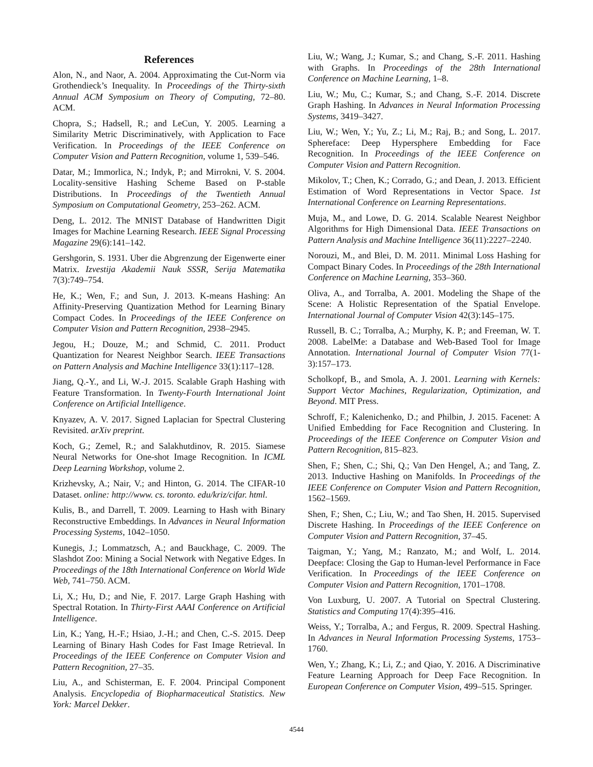References
Alon, N., and Naor, A. 2004. Approximating the Cut-Norm via Grothendieck’s Inequality. In Proceedings of the Thirty-sixth Annual ACM Symposium on Theory of Computing, 72–80. ACM.
Chopra, S.; Hadsell, R.; and LeCun, Y. 2005. Learning a Similarity Metric Discriminatively, with Application to Face Verification. In Proceedings of the IEEE Conference on Computer Vision and Pattern Recognition, volume 1, 539–546.
Datar, M.; Immorlica, N.; Indyk, P.; and Mirrokni, V. S. 2004. Locality-sensitive Hashing Scheme Based on P-stable Distributions. In Proceedings of the Twentieth Annual Symposium on Computational Geometry, 253–262. ACM.
Deng, L. 2012. The MNIST Database of Handwritten Digit Images for Machine Learning Research. IEEE Signal Processing Magazine 29(6):141–142.
Gershgorin, S. 1931. Uber die Abgrenzung der Eigenwerte einer Matrix. Izvestija Akademii Nauk SSSR, Serija Matematika 7(3):749–754.
He, K.; Wen, F.; and Sun, J. 2013. K-means Hashing: An Affinity-Preserving Quantization Method for Learning Binary Compact Codes. In Proceedings of the IEEE Conference on Computer Vision and Pattern Recognition, 2938–2945.
Jegou, H.; Douze, M.; and Schmid, C. 2011. Product Quantization for Nearest Neighbor Search. IEEE Transactions on Pattern Analysis and Machine Intelligence 33(1):117–128.
Jiang, Q.-Y., and Li, W.-J. 2015. Scalable Graph Hashing with Feature Transformation. In Twenty-Fourth International Joint Conference on Artificial Intelligence.
Knyazev, A. V. 2017. Signed Laplacian for Spectral Clustering Revisited. arXiv preprint.
Koch, G.; Zemel, R.; and Salakhutdinov, R. 2015. Siamese Neural Networks for One-shot Image Recognition. In ICML Deep Learning Workshop, volume 2.
Krizhevsky, A.; Nair, V.; and Hinton, G. 2014. The CIFAR-10 Dataset. online: http://www. cs. toronto. edu/kriz/cifar. html.
Kulis, B., and Darrell, T. 2009. Learning to Hash with Binary Reconstructive Embeddings. In Advances in Neural Information Processing Systems, 1042–1050.
Kunegis, J.; Lommatzsch, A.; and Bauckhage, C. 2009. The Slashdot Zoo: Mining a Social Network with Negative Edges. In Proceedings of the 18th International Conference on World Wide Web, 741–750. ACM.
Li, X.; Hu, D.; and Nie, F. 2017. Large Graph Hashing with Spectral Rotation. In Thirty-First AAAI Conference on Artificial Intelligence.
Lin, K.; Yang, H.-F.; Hsiao, J.-H.; and Chen, C.-S. 2015. Deep Learning of Binary Hash Codes for Fast Image Retrieval. In Proceedings of the IEEE Conference on Computer Vision and Pattern Recognition, 27–35.
Liu, A., and Schisterman, E. F. 2004. Principal Component Analysis. Encyclopedia of Biopharmaceutical Statistics. New York: Marcel Dekker.
Liu, W.; Wang, J.; Kumar, S.; and Chang, S.-F. 2011. Hashing with Graphs. In Proceedings of the 28th International Conference on Machine Learning, 1–8.
Liu, W.; Mu, C.; Kumar, S.; and Chang, S.-F. 2014. Discrete Graph Hashing. In Advances in Neural Information Processing Systems, 3419–3427.
Liu, W.; Wen, Y.; Yu, Z.; Li, M.; Raj, B.; and Song, L. 2017. Sphereface: Deep Hypersphere Embedding for Face Recognition. In Proceedings of the IEEE Conference on Computer Vision and Pattern Recognition.
Mikolov, T.; Chen, K.; Corrado, G.; and Dean, J. 2013. Efficient Estimation of Word Representations in Vector Space. 1st International Conference on Learning Representations.
Muja, M., and Lowe, D. G. 2014. Scalable Nearest Neighbor Algorithms for High Dimensional Data. IEEE Transactions on Pattern Analysis and Machine Intelligence 36(11):2227–2240.
Norouzi, M., and Blei, D. M. 2011. Minimal Loss Hashing for Compact Binary Codes. In Proceedings of the 28th International Conference on Machine Learning, 353–360.
Oliva, A., and Torralba, A. 2001. Modeling the Shape of the Scene: A Holistic Representation of the Spatial Envelope. International Journal of Computer Vision 42(3):145–175.
Russell, B. C.; Torralba, A.; Murphy, K. P.; and Freeman, W. T. 2008. LabelMe: a Database and Web-Based Tool for Image Annotation. International Journal of Computer Vision 77(1-3):157–173.
Scholkopf, B., and Smola, A. J. 2001. Learning with Kernels: Support Vector Machines, Regularization, Optimization, and Beyond. MIT Press.
Schroff, F.; Kalenichenko, D.; and Philbin, J. 2015. Facenet: A Unified Embedding for Face Recognition and Clustering. In Proceedings of the IEEE Conference on Computer Vision and Pattern Recognition, 815–823.
Shen, F.; Shen, C.; Shi, Q.; Van Den Hengel, A.; and Tang, Z. 2013. Inductive Hashing on Manifolds. In Proceedings of the IEEE Conference on Computer Vision and Pattern Recognition, 1562–1569.
Shen, F.; Shen, C.; Liu, W.; and Tao Shen, H. 2015. Supervised Discrete Hashing. In Proceedings of the IEEE Conference on Computer Vision and Pattern Recognition, 37–45.
Taigman, Y.; Yang, M.; Ranzato, M.; and Wolf, L. 2014. Deepface: Closing the Gap to Human-level Performance in Face Verification. In Proceedings of the IEEE Conference on Computer Vision and Pattern Recognition, 1701–1708.
Von Luxburg, U. 2007. A Tutorial on Spectral Clustering. Statistics and Computing 17(4):395–416.
Weiss, Y.; Torralba, A.; and Fergus, R. 2009. Spectral Hashing. In Advances in Neural Information Processing Systems, 1753–1760.
Wen, Y.; Zhang, K.; Li, Z.; and Qiao, Y. 2016. A Discriminative Feature Learning Approach for Deep Face Recognition. In European Conference on Computer Vision, 499–515. Springer.
4544